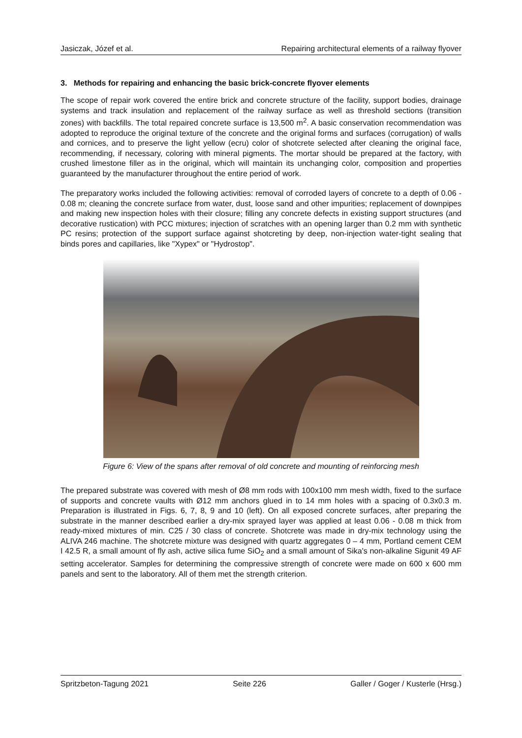Jasiczak, Józef et al. Repairing architectural elements of a railway flyover
3. Methods for repairing and enhancing the basic brick-concrete flyover elements
The scope of repair work covered the entire brick and concrete structure of the facility, support bodies, drainage systems and track insulation and replacement of the railway surface as well as threshold sections (transition zones) with backfills. The total repaired concrete surface is 13,500 m<sup>2</sup>. A basic conservation recommendation was adopted to reproduce the original texture of the concrete and the original forms and surfaces (corrugation) of walls and cornices, and to preserve the light yellow (ecru) color of shotcrete selected after cleaning the original face, recommending, if necessary, coloring with mineral pigments. The mortar should be prepared at the factory, with crushed limestone filler as in the original, which will maintain its unchanging color, composition and properties guaranteed by the manufacturer throughout the entire period of work.
The preparatory works included the following activities: removal of corroded layers of concrete to a depth of 0.06 - 0.08 m; cleaning the concrete surface from water, dust, loose sand and other impurities; replacement of downpipes and making new inspection holes with their closure; filling any concrete defects in existing support structures (and decorative rustication) with PCC mixtures; injection of scratches with an opening larger than 0.2 mm with synthetic PC resins; protection of the support surface against shotcreting by deep, non-injection water-tight sealing that binds pores and capillaries, like "Xypex" or "Hydrostop".
Figure 6: View of the spans after removal of old concrete and mounting of reinforcing mesh
The prepared substrate was covered with mesh of Ø8 mm rods with 100x100 mm mesh width, fixed to the surface of supports and concrete vaults with Ø12 mm anchors glued in to 14 mm holes with a spacing of 0.3x0.3 m. Preparation is illustrated in Figs. 6, 7, 8, 9 and 10 (left). On all exposed concrete surfaces, after preparing the substrate in the manner described earlier a dry-mix sprayed layer was applied at least 0.06 - 0.08 m thick from ready-mixed mixtures of min. C25 / 30 class of concrete. Shotcrete was made in dry-mix technology using the ALIVA 246 machine. The shotcrete mixture was designed with quartz aggregates 0 – 4 mm, Portland cement CEM I 42.5 R, a small amount of fly ash, active silica fume SiO<sub>2</sub> and a small amount of Sika's non-alkaline Sigunit 49 AF setting accelerator. Samples for determining the compressive strength of concrete were made on 600 x 600 mm panels and sent to the laboratory. All of them met the strength criterion.
Spritzbeton-Tagung 2021 Seite 226 Galler / Goger / Kusterle (Hrsg.)